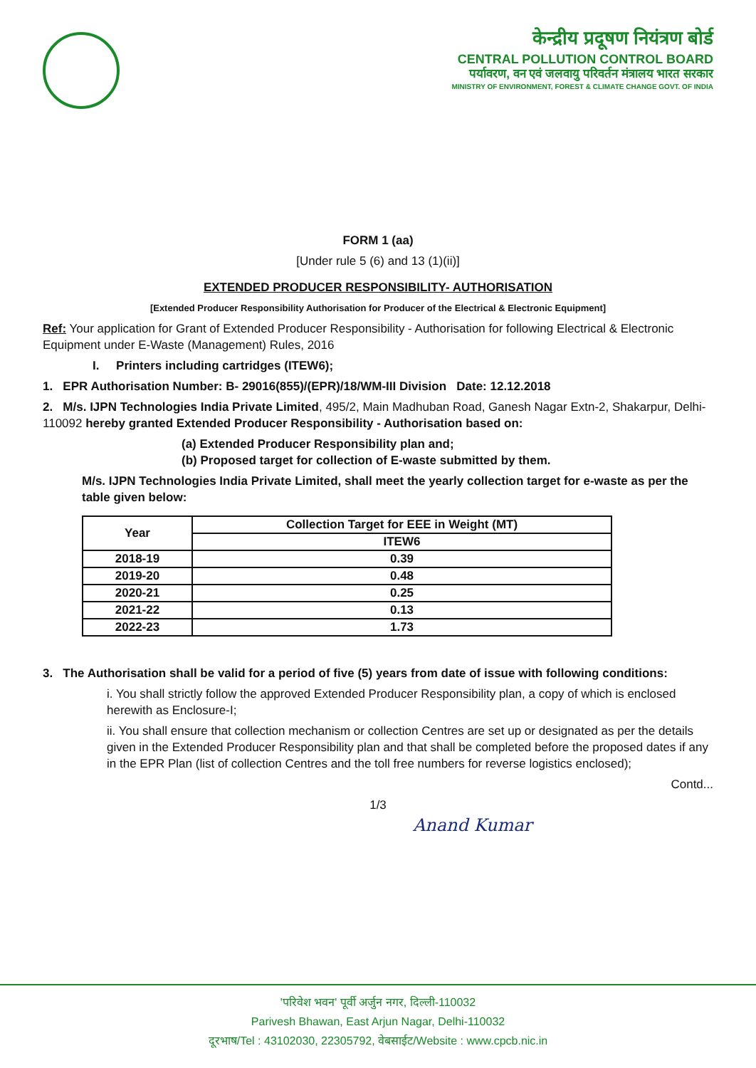केन्द्रीय प्रदूषण नियंत्रण बोर्ड
CENTRAL POLLUTION CONTROL BOARD
पर्यावरण, वन एवं जलवायु परिवर्तन मंत्रालय भारत सरकार
MINISTRY OF ENVIRONMENT, FOREST & CLIMATE CHANGE GOVT. OF INDIA
FORM 1 (aa)
[Under rule 5 (6) and 13 (1)(ii)]
EXTENDED PRODUCER RESPONSIBILITY- AUTHORISATION
[Extended Producer Responsibility Authorisation for Producer of the Electrical & Electronic Equipment]
Ref: Your application for Grant of Extended Producer Responsibility - Authorisation for following Electrical & Electronic Equipment under E-Waste (Management) Rules, 2016
I. Printers including cartridges (ITEW6);
1. EPR Authorisation Number: B- 29016(855)/(EPR)/18/WM-III Division Date: 12.12.2018
2. M/s. IJPN Technologies India Private Limited, 495/2, Main Madhuban Road, Ganesh Nagar Extn-2, Shakarpur, Delhi- 110092 hereby granted Extended Producer Responsibility - Authorisation based on:
(a) Extended Producer Responsibility plan and;
(b) Proposed target for collection of E-waste submitted by them.
M/s. IJPN Technologies India Private Limited, shall meet the yearly collection target for e-waste as per the table given below:
| Year | Collection Target for EEE in Weight (MT) |
| --- | --- |
| | ITEW6 |
| 2018-19 | 0.39 |
| 2019-20 | 0.48 |
| 2020-21 | 0.25 |
| 2021-22 | 0.13 |
| 2022-23 | 1.73 |
3. The Authorisation shall be valid for a period of five (5) years from date of issue with following conditions:
i. You shall strictly follow the approved Extended Producer Responsibility plan, a copy of which is enclosed herewith as Enclosure-I;
ii. You shall ensure that collection mechanism or collection Centres are set up or designated as per the details given in the Extended Producer Responsibility plan and that shall be completed before the proposed dates if any in the EPR Plan (list of collection Centres and the toll free numbers for reverse logistics enclosed);
Contd...
1/3
Anand Kumar
'परिवेश भवन' पूर्वी अर्जुन नगर, दिल्ली-110032
Parivesh Bhawan, East Arjun Nagar, Delhi-110032
दूरभाष/Tel : 43102030, 22305792, वेबसाईट/Website : www.cpcb.nic.in